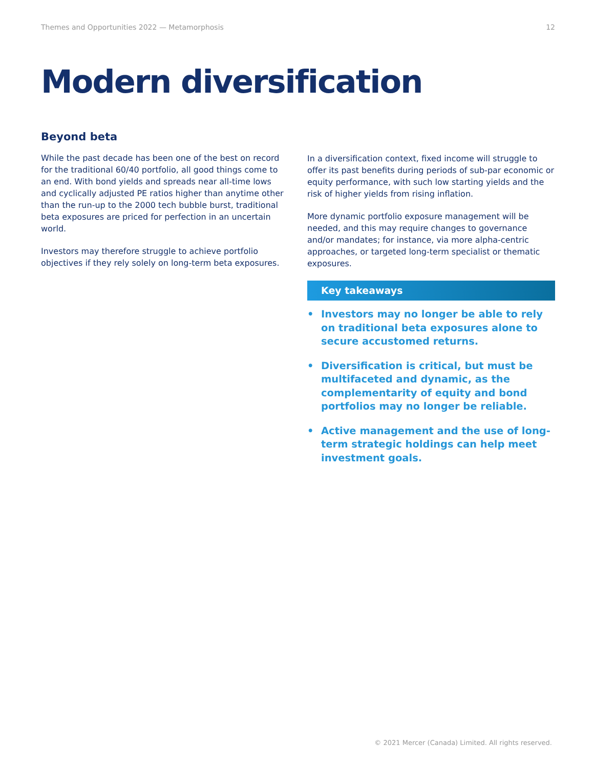Themes and Opportunities 2022 — Metamorphosis 12
Modern diversification
Beyond beta
While the past decade has been one of the best on record for the traditional 60/40 portfolio, all good things come to an end. With bond yields and spreads near all-time lows and cyclically adjusted PE ratios higher than anytime other than the run-up to the 2000 tech bubble burst, traditional beta exposures are priced for perfection in an uncertain world.
Investors may therefore struggle to achieve portfolio objectives if they rely solely on long-term beta exposures.
In a diversification context, fixed income will struggle to offer its past benefits during periods of sub-par economic or equity performance, with such low starting yields and the risk of higher yields from rising inflation.
More dynamic portfolio exposure management will be needed, and this may require changes to governance and/or mandates; for instance, via more alpha-centric approaches, or targeted long-term specialist or thematic exposures.
Key takeaways
• Investors may no longer be able to rely on traditional beta exposures alone to secure accustomed returns.
• Diversification is critical, but must be multifaceted and dynamic, as the complementarity of equity and bond portfolios may no longer be reliable.
• Active management and the use of long-term strategic holdings can help meet investment goals.
© 2021 Mercer (Canada) Limited. All rights reserved.